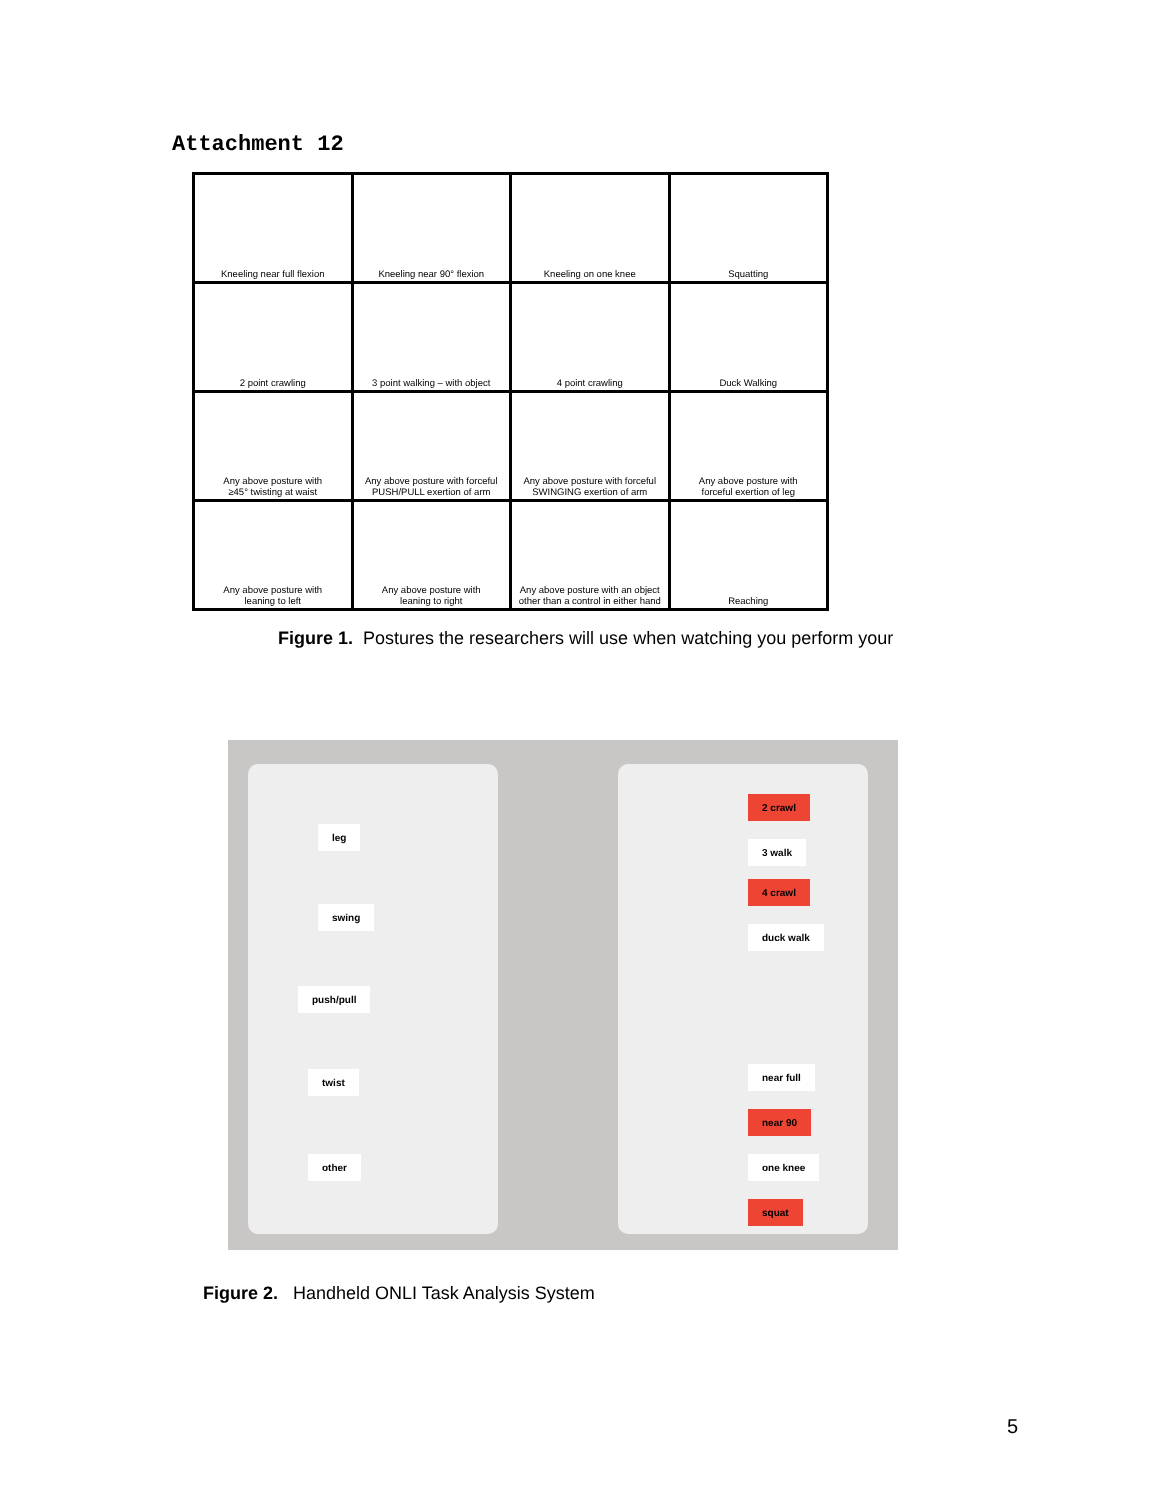Attachment 12
| Kneeling near full flexion | Kneeling near 90° flexion | Kneeling on one knee | Squatting |
| 2 point crawling | 3 point walking – with object | 4 point crawling | Duck Walking |
| Any above posture with ≥45° twisting at waist | Any above posture with forceful PUSH/PULL exertion of arm | Any above posture with forceful SWINGING exertion of arm | Any above posture with forceful exertion of leg |
| Any above posture with leaning to left | Any above posture with leaning to right | Any above posture with an object other than a control in either hand | Reaching |
Figure 1. Postures the researchers will use when watching you perform your
leg
swing
push/pull
twist
other
2 crawl
3 walk
4 crawl
duck walk
near full
near 90
one knee
squat
Figure 2. Handheld ONLI Task Analysis System
5